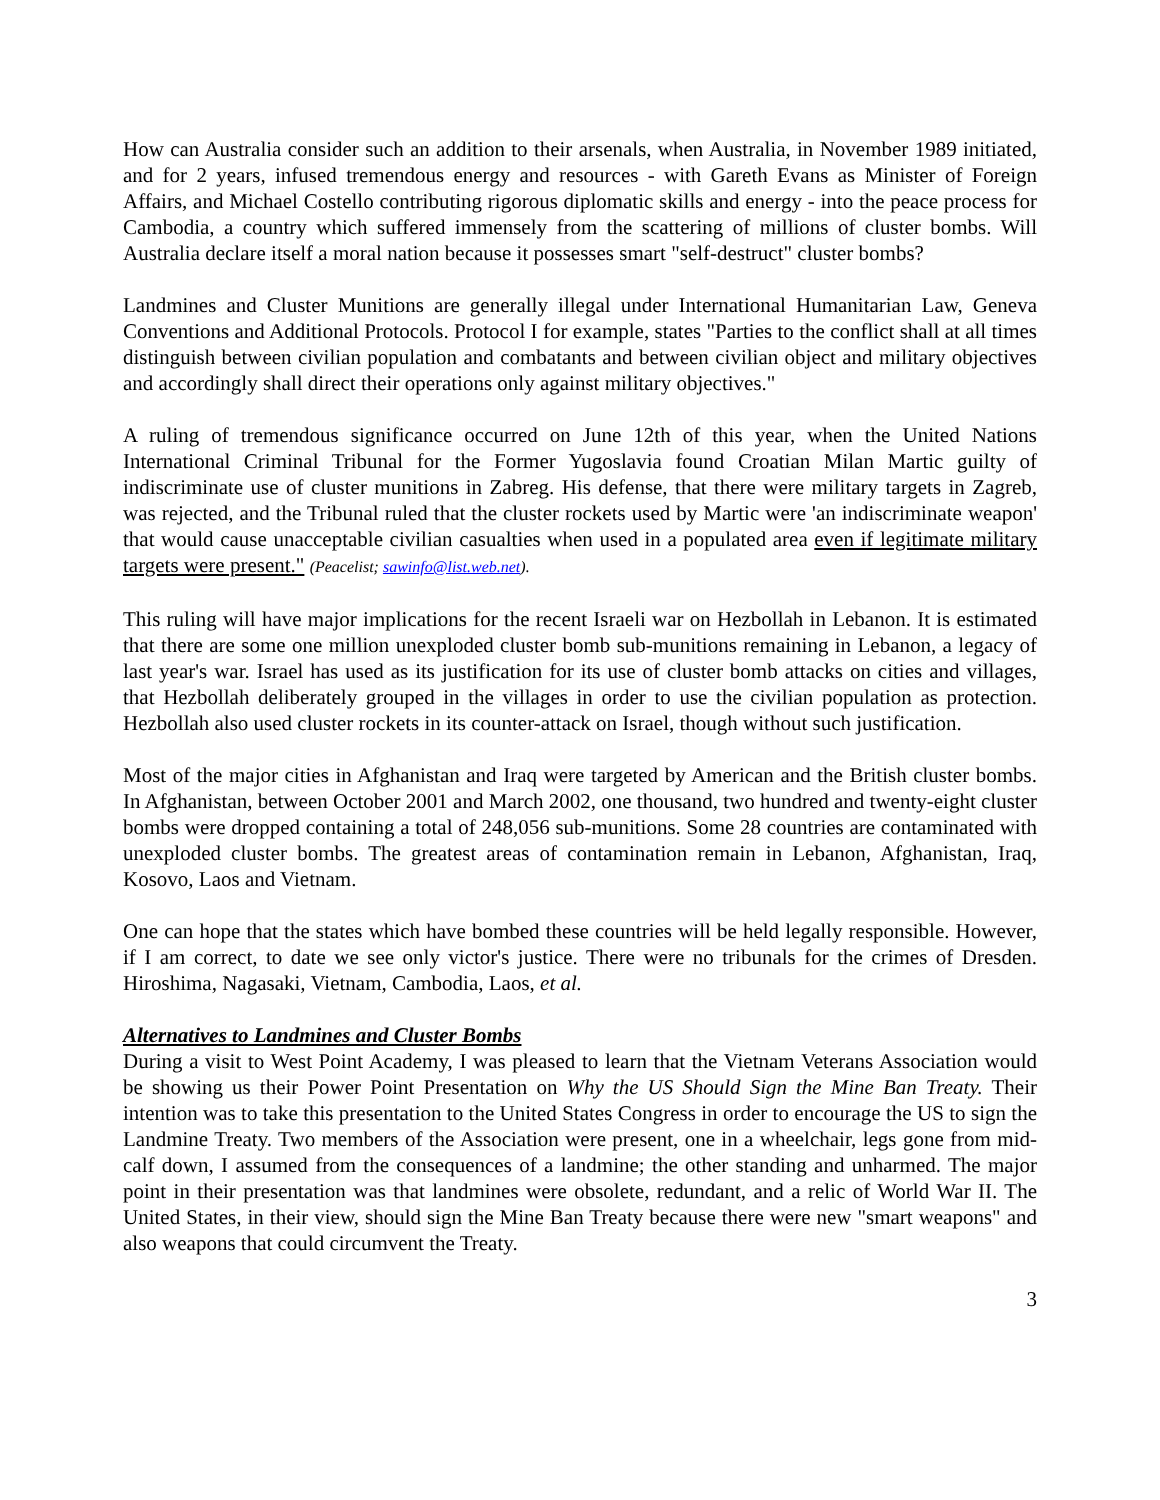How can Australia consider such an addition to their arsenals, when Australia, in November 1989 initiated, and for 2 years, infused tremendous energy and resources - with Gareth Evans as Minister of Foreign Affairs, and Michael Costello contributing rigorous diplomatic skills and energy - into the peace process for Cambodia, a country which suffered immensely from the scattering of millions of cluster bombs. Will Australia declare itself a moral nation because it possesses smart "self-destruct" cluster bombs?
Landmines and Cluster Munitions are generally illegal under International Humanitarian Law, Geneva Conventions and Additional Protocols. Protocol I for example, states "Parties to the conflict shall at all times distinguish between civilian population and combatants and between civilian object and military objectives and accordingly shall direct their operations only against military objectives."
A ruling of tremendous significance occurred on June 12th of this year, when the United Nations International Criminal Tribunal for the Former Yugoslavia found Croatian Milan Martic guilty of indiscriminate use of cluster munitions in Zabreg. His defense, that there were military targets in Zagreb, was rejected, and the Tribunal ruled that the cluster rockets used by Martic were 'an indiscriminate weapon' that would cause unacceptable civilian casualties when used in a populated area even if legitimate military targets were present." (Peacelist; sawinfo@list.web.net).
This ruling will have major implications for the recent Israeli war on Hezbollah in Lebanon. It is estimated that there are some one million unexploded cluster bomb sub-munitions remaining in Lebanon, a legacy of last year's war. Israel has used as its justification for its use of cluster bomb attacks on cities and villages, that Hezbollah deliberately grouped in the villages in order to use the civilian population as protection. Hezbollah also used cluster rockets in its counter-attack on Israel, though without such justification.
Most of the major cities in Afghanistan and Iraq were targeted by American and the British cluster bombs. In Afghanistan, between October 2001 and March 2002, one thousand, two hundred and twenty-eight cluster bombs were dropped containing a total of 248,056 sub-munitions. Some 28 countries are contaminated with unexploded cluster bombs. The greatest areas of contamination remain in Lebanon, Afghanistan, Iraq, Kosovo, Laos and Vietnam.
One can hope that the states which have bombed these countries will be held legally responsible. However, if I am correct, to date we see only victor's justice. There were no tribunals for the crimes of Dresden. Hiroshima, Nagasaki, Vietnam, Cambodia, Laos, et al.
Alternatives to Landmines and Cluster Bombs
During a visit to West Point Academy, I was pleased to learn that the Vietnam Veterans Association would be showing us their Power Point Presentation on Why the US Should Sign the Mine Ban Treaty. Their intention was to take this presentation to the United States Congress in order to encourage the US to sign the Landmine Treaty. Two members of the Association were present, one in a wheelchair, legs gone from mid-calf down, I assumed from the consequences of a landmine; the other standing and unharmed. The major point in their presentation was that landmines were obsolete, redundant, and a relic of World War II. The United States, in their view, should sign the Mine Ban Treaty because there were new "smart weapons" and also weapons that could circumvent the Treaty.
3